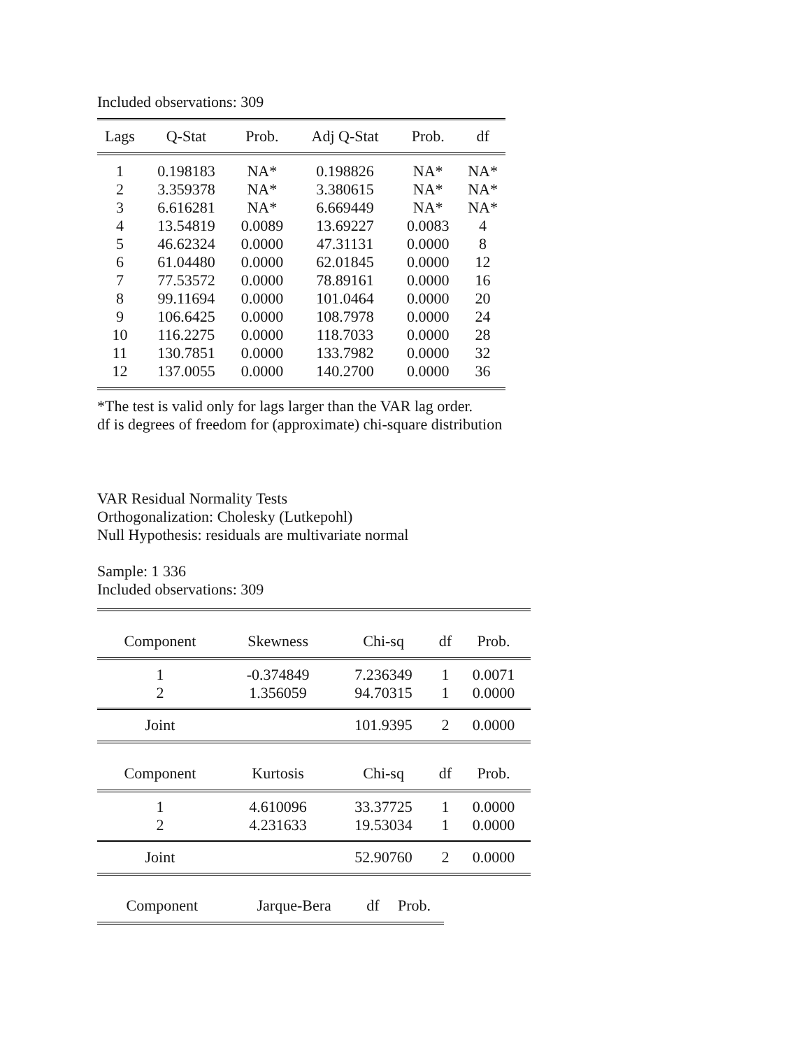Included observations: 309
| Lags | Q-Stat | Prob. | Adj Q-Stat | Prob. | df |
| --- | --- | --- | --- | --- | --- |
| 1 | 0.198183 | NA* | 0.198826 | NA* | NA* |
| 2 | 3.359378 | NA* | 3.380615 | NA* | NA* |
| 3 | 6.616281 | NA* | 6.669449 | NA* | NA* |
| 4 | 13.54819 | 0.0089 | 13.69227 | 0.0083 | 4 |
| 5 | 46.62324 | 0.0000 | 47.31131 | 0.0000 | 8 |
| 6 | 61.04480 | 0.0000 | 62.01845 | 0.0000 | 12 |
| 7 | 77.53572 | 0.0000 | 78.89161 | 0.0000 | 16 |
| 8 | 99.11694 | 0.0000 | 101.0464 | 0.0000 | 20 |
| 9 | 106.6425 | 0.0000 | 108.7978 | 0.0000 | 24 |
| 10 | 116.2275 | 0.0000 | 118.7033 | 0.0000 | 28 |
| 11 | 130.7851 | 0.0000 | 133.7982 | 0.0000 | 32 |
| 12 | 137.0055 | 0.0000 | 140.2700 | 0.0000 | 36 |
*The test is valid only for lags larger than the VAR lag order.
df is degrees of freedom for (approximate) chi-square distribution
VAR Residual Normality Tests
Orthogonalization: Cholesky (Lutkepohl)
Null Hypothesis: residuals are multivariate normal
Sample: 1 336
Included observations: 309
| Component | Skewness | Chi-sq | df | Prob. |
| --- | --- | --- | --- | --- |
| 1 | -0.374849 | 7.236349 | 1 | 0.0071 |
| 2 | 1.356059 | 94.70315 | 1 | 0.0000 |
| Joint | | 101.9395 | 2 | 0.0000 |
| Component | Kurtosis | Chi-sq | df | Prob. |
| 1 | 4.610096 | 33.37725 | 1 | 0.0000 |
| 2 | 4.231633 | 19.53034 | 1 | 0.0000 |
| Joint | | 52.90760 | 2 | 0.0000 |
| Component | Jarque-Bera | df | Prob. |
| --- | --- | --- | --- |